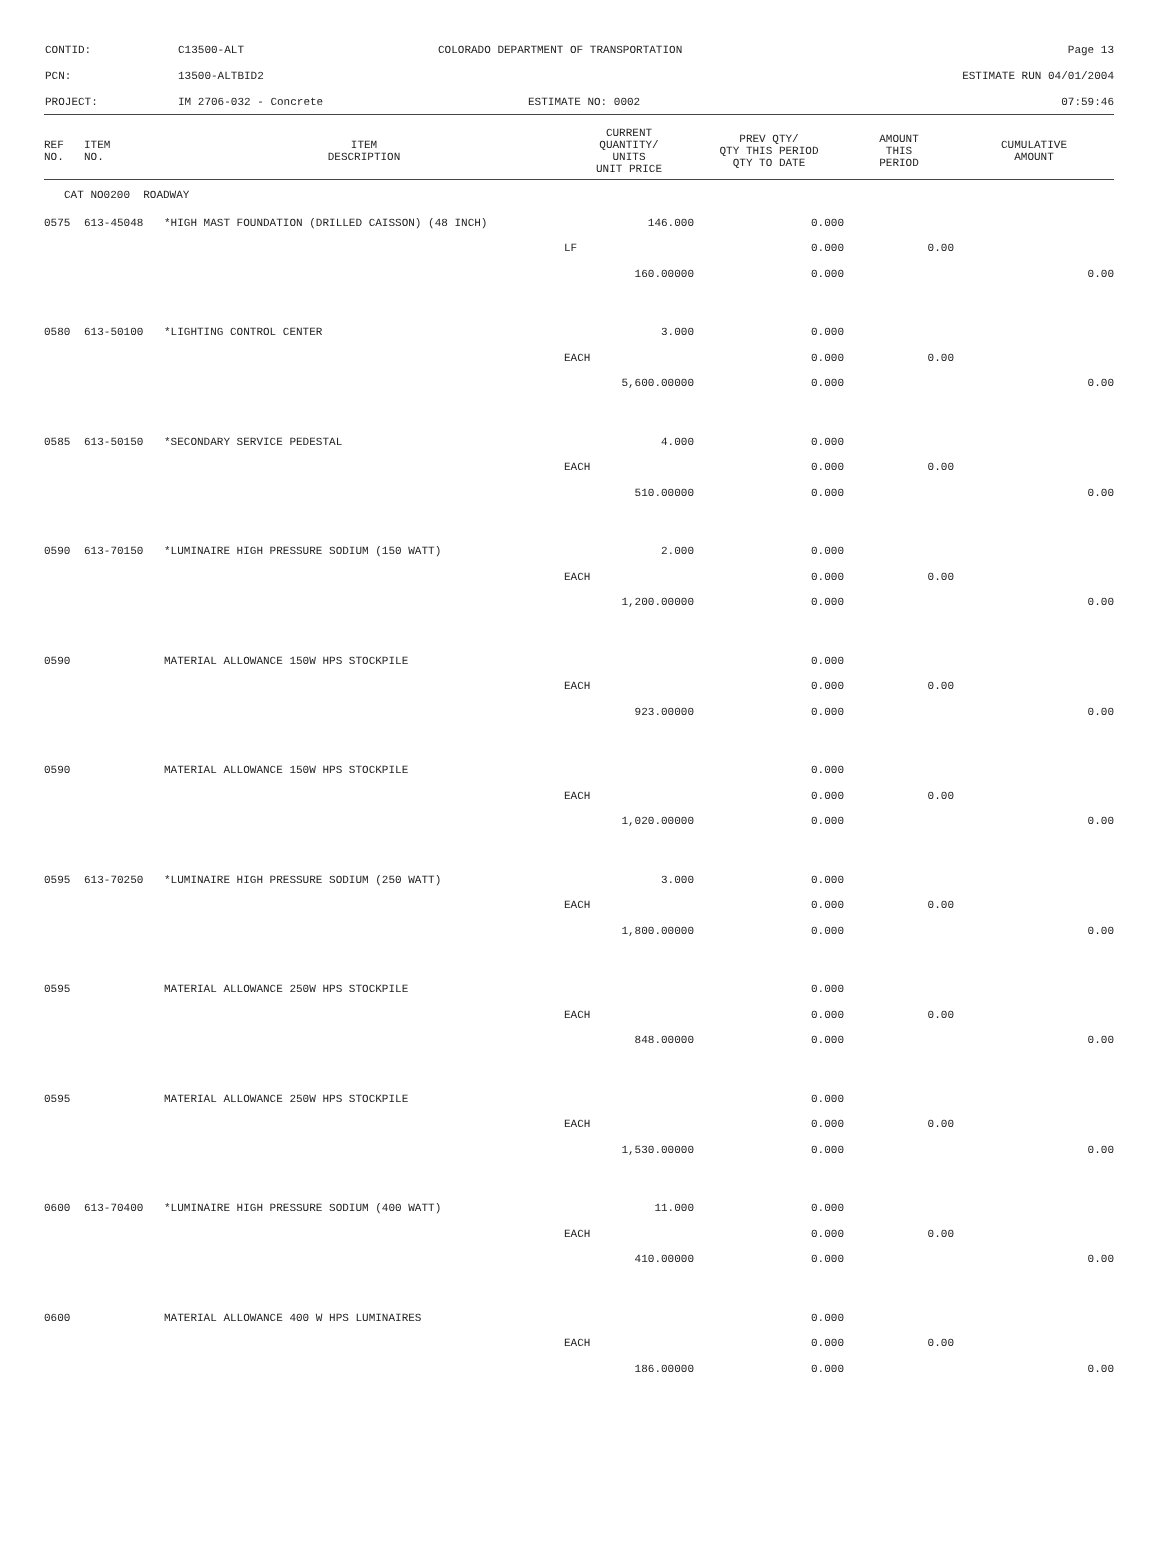CONTID: C13500-ALT COLORADO DEPARTMENT OF TRANSPORTATION Page 13
PCN: 13500-ALTBID2 ESTIMATE RUN 04/01/2004
PROJECT: IM 2706-032 - Concrete ESTIMATE NO: 0002 07:59:46
| REF NO. | ITEM NO. | ITEM DESCRIPTION | CURRENT QUANTITY/ UNITS UNIT PRICE | PREV QTY/ QTY THIS PERIOD QTY TO DATE | AMOUNT THIS PERIOD | CUMULATIVE AMOUNT |
| --- | --- | --- | --- | --- | --- | --- |
| CAT NO0200 ROADWAY | | | | | | |
| 0575 | 613-45048 | *HIGH MAST FOUNDATION (DRILLED CAISSON) (48 INCH) | 146.000 | 0.000 | | |
| | | | LF | 0.000 | 0.00 | |
| | | | 160.00000 | 0.000 | | 0.00 |
| 0580 | 613-50100 | *LIGHTING CONTROL CENTER | 3.000 | 0.000 | | |
| | | | EACH | 0.000 | 0.00 | |
| | | | 5,600.00000 | 0.000 | | 0.00 |
| 0585 | 613-50150 | *SECONDARY SERVICE PEDESTAL | 4.000 | 0.000 | | |
| | | | EACH | 0.000 | 0.00 | |
| | | | 510.00000 | 0.000 | | 0.00 |
| 0590 | 613-70150 | *LUMINAIRE HIGH PRESSURE SODIUM (150 WATT) | 2.000 | 0.000 | | |
| | | | EACH | 0.000 | 0.00 | |
| | | | 1,200.00000 | 0.000 | | 0.00 |
| 0590 | | MATERIAL ALLOWANCE 150W HPS STOCKPILE | | 0.000 | | |
| | | | EACH | 0.000 | 0.00 | |
| | | | 923.00000 | 0.000 | | 0.00 |
| 0590 | | MATERIAL ALLOWANCE 150W HPS STOCKPILE | | 0.000 | | |
| | | | EACH | 0.000 | 0.00 | |
| | | | 1,020.00000 | 0.000 | | 0.00 |
| 0595 | 613-70250 | *LUMINAIRE HIGH PRESSURE SODIUM (250 WATT) | 3.000 | 0.000 | | |
| | | | EACH | 0.000 | 0.00 | |
| | | | 1,800.00000 | 0.000 | | 0.00 |
| 0595 | | MATERIAL ALLOWANCE 250W HPS STOCKPILE | | 0.000 | | |
| | | | EACH | 0.000 | 0.00 | |
| | | | 848.00000 | 0.000 | | 0.00 |
| 0595 | | MATERIAL ALLOWANCE 250W HPS STOCKPILE | | 0.000 | | |
| | | | EACH | 0.000 | 0.00 | |
| | | | 1,530.00000 | 0.000 | | 0.00 |
| 0600 | 613-70400 | *LUMINAIRE HIGH PRESSURE SODIUM (400 WATT) | 11.000 | 0.000 | | |
| | | | EACH | 0.000 | 0.00 | |
| | | | 410.00000 | 0.000 | | 0.00 |
| 0600 | | MATERIAL ALLOWANCE 400 W HPS LUMINAIRES | | 0.000 | | |
| | | | EACH | 0.000 | 0.00 | |
| | | | 186.00000 | 0.000 | | 0.00 |